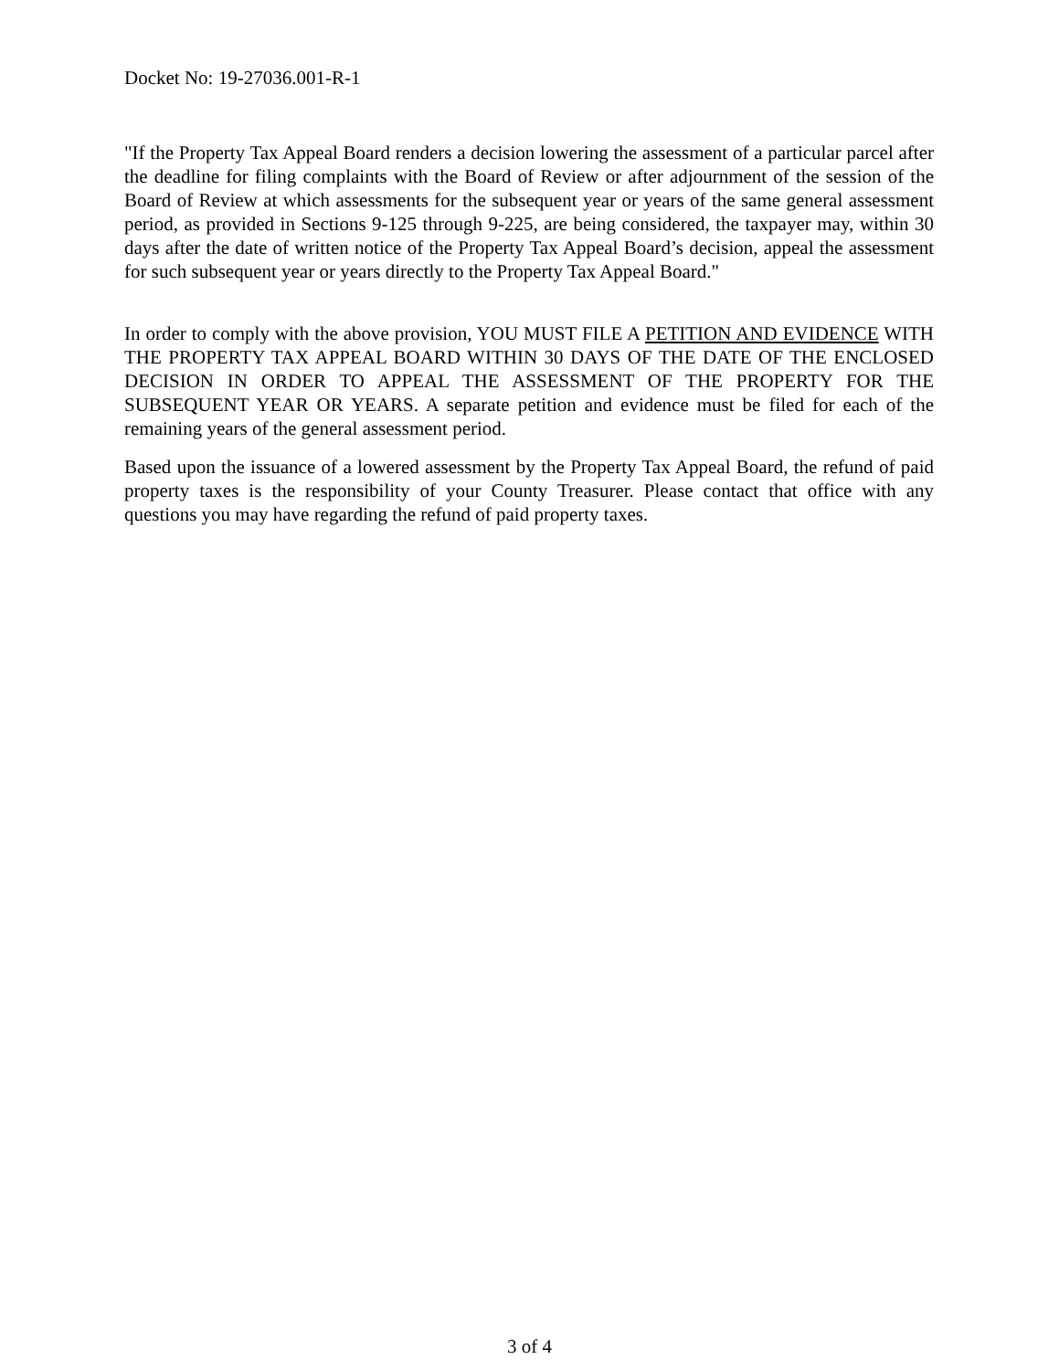Docket No: 19-27036.001-R-1
"If the Property Tax Appeal Board renders a decision lowering the assessment of a particular parcel after the deadline for filing complaints with the Board of Review or after adjournment of the session of the Board of Review at which assessments for the subsequent year or years of the same general assessment period, as provided in Sections 9-125 through 9-225, are being considered, the taxpayer may, within 30 days after the date of written notice of the Property Tax Appeal Board’s decision, appeal the assessment for such subsequent year or years directly to the Property Tax Appeal Board."
In order to comply with the above provision, YOU MUST FILE A PETITION AND EVIDENCE WITH THE PROPERTY TAX APPEAL BOARD WITHIN 30 DAYS OF THE DATE OF THE ENCLOSED DECISION IN ORDER TO APPEAL THE ASSESSMENT OF THE PROPERTY FOR THE SUBSEQUENT YEAR OR YEARS. A separate petition and evidence must be filed for each of the remaining years of the general assessment period.
Based upon the issuance of a lowered assessment by the Property Tax Appeal Board, the refund of paid property taxes is the responsibility of your County Treasurer. Please contact that office with any questions you may have regarding the refund of paid property taxes.
3 of 4